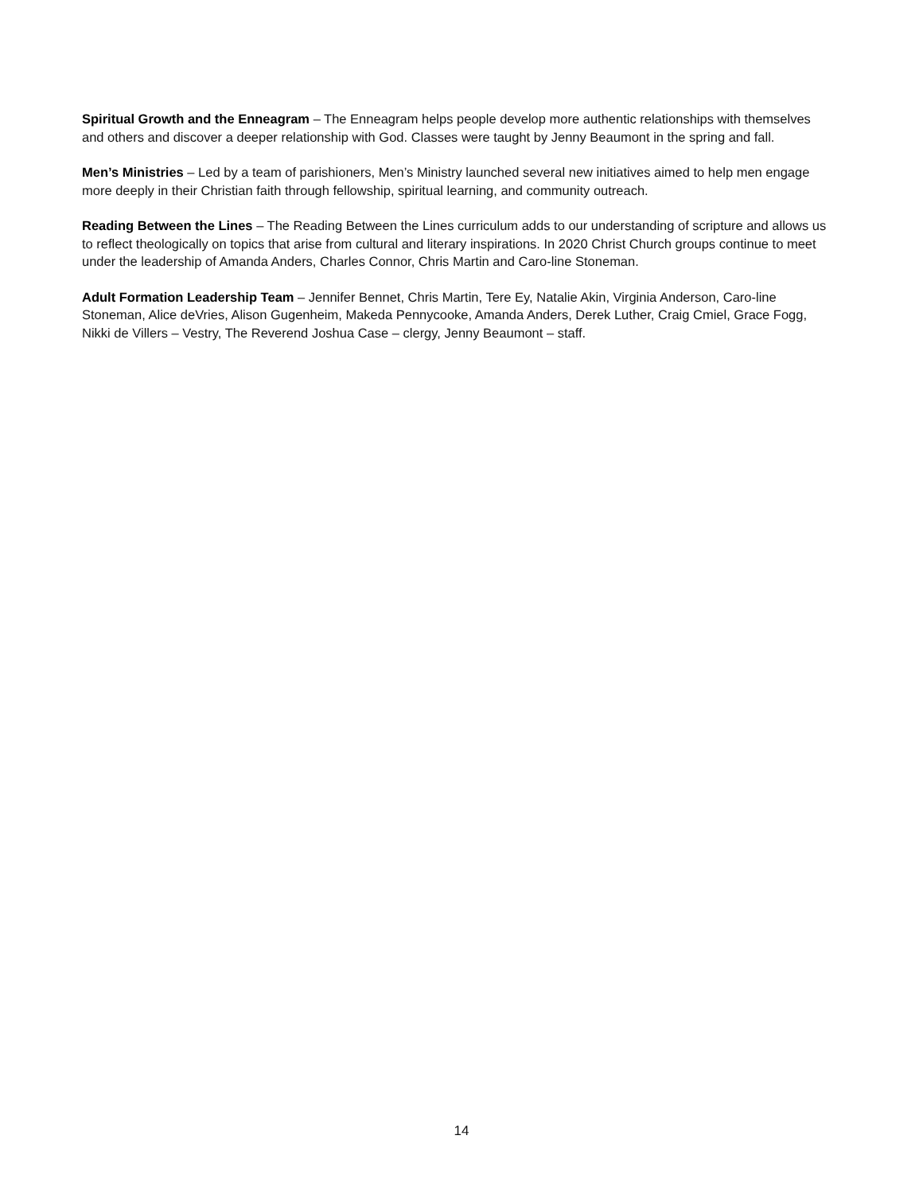Spiritual Growth and the Enneagram – The Enneagram helps people develop more authentic relationships with themselves and others and discover a deeper relationship with God. Classes were taught by Jenny Beaumont in the spring and fall.
Men’s Ministries – Led by a team of parishioners, Men’s Ministry launched several new initiatives aimed to help men engage more deeply in their Christian faith through fellowship, spiritual learning, and community outreach.
Reading Between the Lines – The Reading Between the Lines curriculum adds to our understanding of scripture and allows us to reflect theologically on topics that arise from cultural and literary inspirations. In 2020 Christ Church groups continue to meet under the leadership of Amanda Anders, Charles Connor, Chris Martin and Caro-line Stoneman.
Adult Formation Leadership Team – Jennifer Bennet, Chris Martin, Tere Ey, Natalie Akin, Virginia Anderson, Caro-line Stoneman, Alice deVries, Alison Gugenheim, Makeda Pennycooke, Amanda Anders, Derek Luther, Craig Cmiel, Grace Fogg, Nikki de Villers – Vestry, The Reverend Joshua Case – clergy, Jenny Beaumont – staff.
14